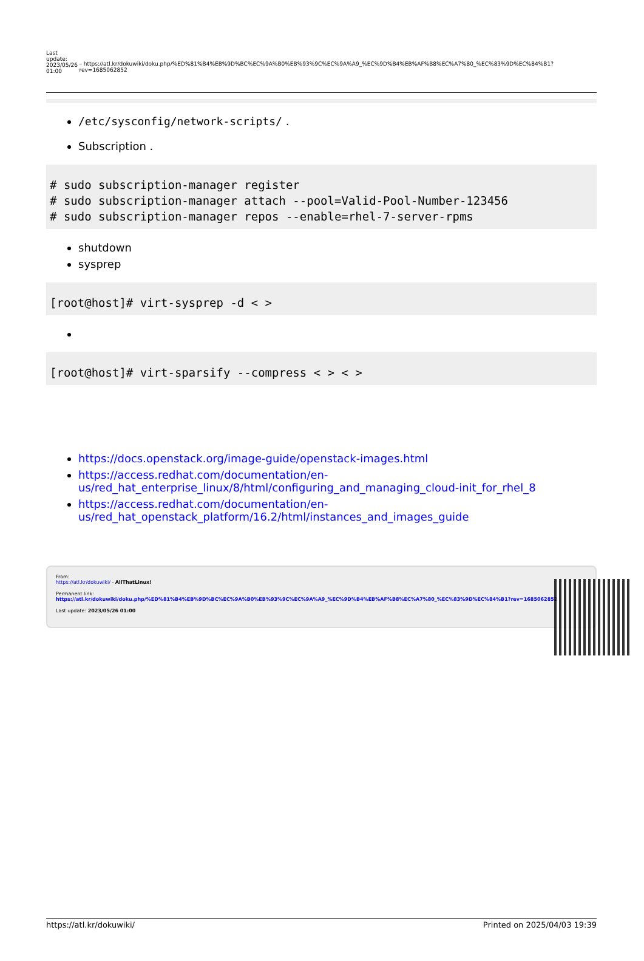Last update: 2023/05/26 01:00
– https://atl.kr/dokuwiki/doku.php/%ED%81%B4%EB%9D%BC%EC%9A%B0%EB%93%9C%EC%9A%A9_%EC%9D%B4%EB%AF%B8%EC%A7%80_%EC%83%9D%EC%84%B1?rev=1685062852
/etc/sysconfig/network-scripts/ .
Subscription .
# sudo subscription-manager register
# sudo subscription-manager attach --pool=Valid-Pool-Number-123456
# sudo subscription-manager repos --enable=rhel-7-server-rpms
shutdown
sysprep
[root@host]# virt-sysprep -d < >
[root@host]# virt-sparsify --compress < > < >
https://docs.openstack.org/image-guide/openstack-images.html
https://access.redhat.com/documentation/en-us/red_hat_enterprise_linux/8/html/configuring_and_managing_cloud-init_for_rhel_8
https://access.redhat.com/documentation/en-us/red_hat_openstack_platform/16.2/html/instances_and_images_guide
From:
https://atl.kr/dokuwiki/ - AllThatLinux!
Permanent link:
https://atl.kr/dokuwiki/doku.php/%ED%81%B4%EB%9D%BC%EC%9A%B0%EB%93%9C%EC%9A%A9_%EC%9D%B4%EB%AF%B8%EC%A7%80_%EC%83%9D%EC%84%B1?rev=1685062852
Last update: 2023/05/26 01:00
https://atl.kr/dokuwiki/ Printed on 2025/04/03 19:39